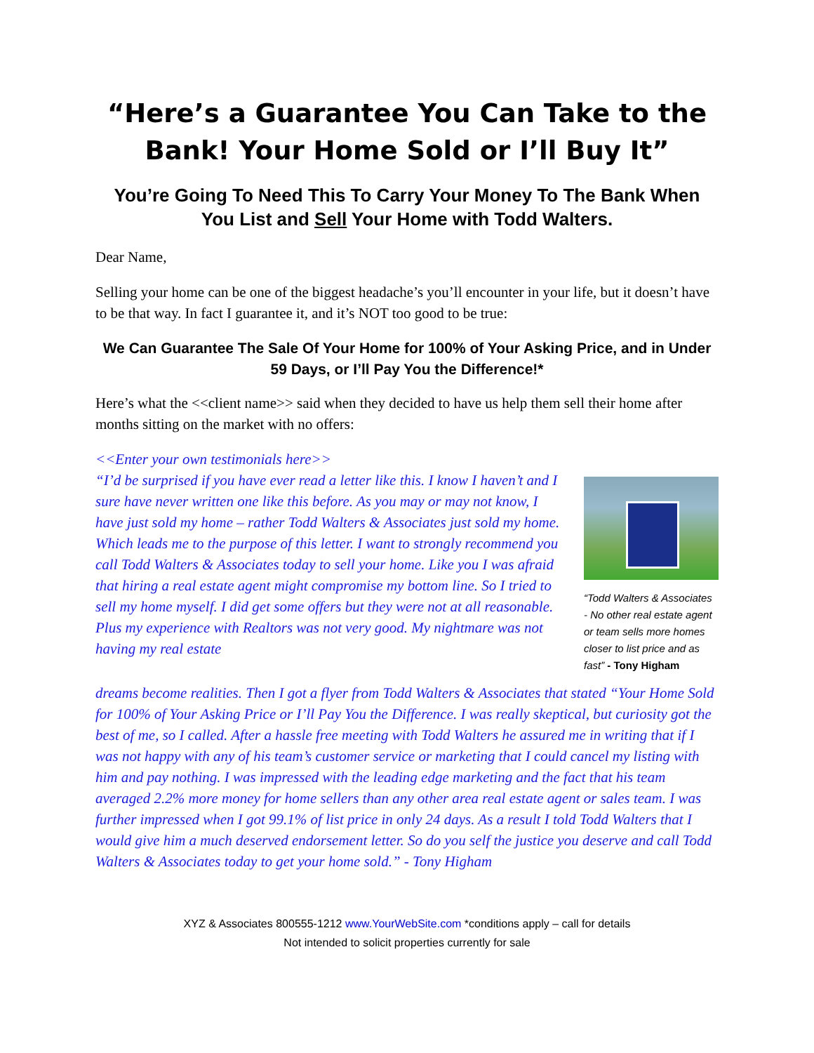“Here’s a Guarantee You Can Take to the Bank! Your Home Sold or I’ll Buy It”
You’re Going To Need This To Carry Your Money To The Bank When You List and Sell Your Home with Todd Walters.
Dear Name,
Selling your home can be one of the biggest headache’s you’ll encounter in your life, but it doesn’t have to be that way. In fact I guarantee it, and it’s NOT too good to be true:
We Can Guarantee The Sale Of Your Home for 100% of Your Asking Price, and in Under 59 Days, or I’ll Pay You the Difference!*
Here’s what the <<client name>> said when they decided to have us help them sell their home after months sitting on the market with no offers:
<<Enter your own testimonials here>>
“I’d be surprised if you have ever read a letter like this. I know I haven’t and I sure have never written one like this before. As you may or may not know, I have just sold my home – rather Todd Walters & Associates just sold my home. Which leads me to the purpose of this letter. I want to strongly recommend you call Todd Walters & Associates today to sell your home. Like you I was afraid that hiring a real estate agent might compromise my bottom line. So I tried to sell my home myself. I did get some offers but they were not at all reasonable. Plus my experience with Realtors was not very good. My nightmare was not having my real estate
“Todd Walters & Associates - No other real estate agent or team sells more homes closer to list price and as fast” - Tony Higham
dreams become realities. Then I got a flyer from Todd Walters & Associates that stated “Your Home Sold for 100% of Your Asking Price or I’ll Pay You the Difference. I was really skeptical, but curiosity got the best of me, so I called. After a hassle free meeting with Todd Walters he assured me in writing that if I was not happy with any of his team’s customer service or marketing that I could cancel my listing with him and pay nothing. I was impressed with the leading edge marketing and the fact that his team averaged 2.2% more money for home sellers than any other area real estate agent or sales team. I was further impressed when I got 99.1% of list price in only 24 days. As a result I told Todd Walters that I would give him a much deserved endorsement letter. So do you self the justice you deserve and call Todd Walters & Associates today to get your home sold.” - Tony Higham
XYZ & Associates 800555-1212 www.YourWebSite.com *conditions apply – call for details
Not intended to solicit properties currently for sale